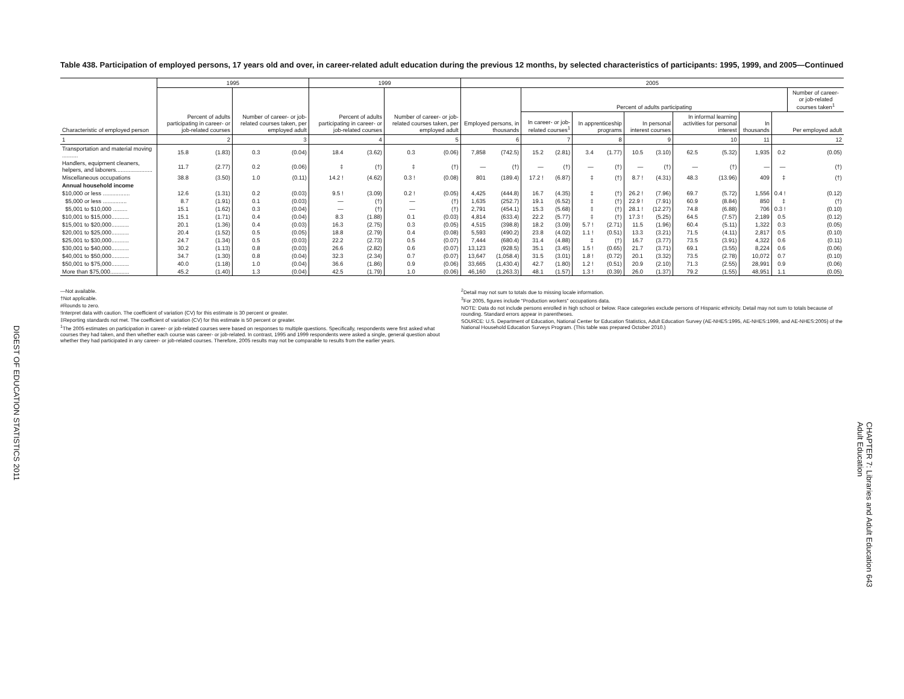DIGEST OF EDUCATION STATISTICS 2011
CHAPTER 7: Libraries and Adult Education 643
Adult Education
Table 438. Participation of employed persons, 17 years old and over, in career-related adult education during the previous 12 months, by selected characteristics of participants: 1995, 1999, and 2005—Continued
| Characteristic of employed person | 1995 | | | | 1999 | | | | 2005 | | | | | | | | | | | | |
| --- | --- | --- | --- | --- | --- | --- | --- | --- | --- | --- | --- | --- | --- | --- | --- | --- | --- | --- | --- | --- | --- |
| | Percent of adults participating in career- or job-related courses | | Number of career- or job-related courses taken, per employed adult | | Percent of adults participating in career- or job-related courses | | Number of career- or job-related courses taken, per employed adult | | Employed persons, in thousands | | Percent of adults participating | | | | | | | | | | Number of career- or job-related courses taken<sup>1</sup> |
| | | | | | | | | | | | In career- or job-related courses<sup>1</sup> | | In apprenticeship programs | | In personal interest courses | | In informal learning activities for personal interest | | In thousands | Per employed adult | |
| 1 | 2 | | 3 | | 4 | | 5 | | 6 | | 7 | | 8 | | 9 | | 10 | | 11 | 12 | |
| Transportation and material moving .......... | 15.8 | (1.83) | 0.3 | (0.04) | 18.4 | (3.62) | 0.3 | (0.06) | 7,858 | (742.5) | 15.2 | (2.81) | 3.4 | (1.77) | 10.5 | (3.10) | 62.5 | (5.32) | 1,935 | 0.2 | (0.05) |
| Handlers, equipment cleaners, helpers, and laborers....................... | 11.7 | (2.77) | 0.2 | (0.06) | ‡ | (†) | ‡ | (†) | — | (†) | — | (†) | — | (†) | — | (†) | — | (†) | — | — | (†) |
| Miscellaneous occupations | 38.8 | (3.50) | 1.0 | (0.11) | 14.2 ! | (4.62) | 0.3 ! | (0.08) | 801 | (189.4) | 17.2 ! | (6.87) | ‡ | (†) | 8.7 ! | (4.31) | 48.3 | (13.96) | 409 | ‡ | (†) |
| Annual household income | | | | | | | | | | | | | | | | | | | | | |
| $10,000 or less ................. | 12.6 | (1.31) | 0.2 | (0.03) | 9.5 ! | (3.09) | 0.2 ! | (0.05) | 4,425 | (444.8) | 16.7 | (4.35) | ‡ | (†) | 26.2 ! | (7.96) | 69.7 | (5.72) | 1,556 | 0.4 ! | (0.12) |
| $5,000 or less ............... | 8.7 | (1.91) | 0.1 | (0.03) | — | (†) | — | (†) | 1,635 | (252.7) | 19.1 | (6.52) | ‡ | (†) | 22.9 ! | (7.91) | 60.9 | (8.84) | 850 | ‡ | (†) |
| $5,001 to $10,000 ......... | 15.1 | (1.62) | 0.3 | (0.04) | — | (†) | — | (†) | 2,791 | (454.1) | 15.3 | (5.68) | ‡ | (†) | 28.1 ! | (12.27) | 74.8 | (6.88) | 706 | 0.3 ! | (0.10) |
| $10,001 to $15,000........... | 15.1 | (1.71) | 0.4 | (0.04) | 8.3 | (1.88) | 0.1 | (0.03) | 4,814 | (633.4) | 22.2 | (5.77) | ‡ | (†) | 17.3 ! | (5.25) | 64.5 | (7.57) | 2,189 | 0.5 | (0.12) |
| $15,001 to $20,000........... | 20.1 | (1.36) | 0.4 | (0.03) | 16.3 | (2.75) | 0.3 | (0.05) | 4,515 | (398.8) | 18.2 | (3.09) | 5.7 ! | (2.71) | 11.5 | (1.96) | 60.4 | (5.11) | 1,322 | 0.3 | (0.05) |
| $20,001 to $25,000........... | 20.4 | (1.52) | 0.5 | (0.05) | 18.8 | (2.79) | 0.4 | (0.08) | 5,593 | (490.2) | 23.8 | (4.02) | 1.1 ! | (0.51) | 13.3 | (3.21) | 71.5 | (4.11) | 2,817 | 0.5 | (0.10) |
| $25,001 to $30,000........... | 24.7 | (1.34) | 0.5 | (0.03) | 22.2 | (2.73) | 0.5 | (0.07) | 7,444 | (680.4) | 31.4 | (4.88) | ‡ | (†) | 16.7 | (3.77) | 73.5 | (3.91) | 4,322 | 0.6 | (0.11) |
| $30,001 to $40,000........... | 30.2 | (1.13) | 0.8 | (0.03) | 26.6 | (2.82) | 0.6 | (0.07) | 13,123 | (928.5) | 35.1 | (3.45) | 1.5 ! | (0.65) | 21.7 | (3.71) | 69.1 | (3.55) | 8,224 | 0.6 | (0.06) |
| $40,001 to $50,000........... | 34.7 | (1.30) | 0.8 | (0.04) | 32.3 | (2.34) | 0.7 | (0.07) | 13,647 | (1,058.4) | 31.5 | (3.01) | 1.8 ! | (0.72) | 20.1 | (3.32) | 73.5 | (2.78) | 10,072 | 0.7 | (0.10) |
| $50,001 to $75,000........... | 40.0 | (1.18) | 1.0 | (0.04) | 36.6 | (1.86) | 0.9 | (0.06) | 33,665 | (1,430.4) | 42.7 | (1.80) | 1.2 ! | (0.51) | 20.9 | (2.10) | 71.3 | (2.55) | 28,991 | 0.9 | (0.06) |
| More than $75,000............ | 45.2 | (1.40) | 1.3 | (0.04) | 42.5 | (1.79) | 1.0 | (0.06) | 46,160 | (1,263.3) | 48.1 | (1.57) | 1.3 ! | (0.39) | 26.0 | (1.37) | 79.2 | (1.55) | 48,951 | 1.1 | (0.05) |
—Not available.
†Not applicable.
#Rounds to zero.
!Interpret data with caution. The coefficient of variation (CV) for this estimate is 30 percent or greater.
‡Reporting standards not met. The coefficient of variation (CV) for this estimate is 50 percent or greater.
<sup>1</sup> The 2005 estimates on participation in career- or job-related courses were based on responses to multiple questions. Specifically, respondents were first asked what courses they had taken, and then whether each course was career- or job-related. In contrast, 1995 and 1999 respondents were asked a single, general question about whether they had participated in any career- or job-related courses. Therefore, 2005 results may not be comparable to results from the earlier years.
<sup>2</sup> Detail may not sum to totals due to missing locale information.
<sup>3</sup> For 2005, figures include “Production workers” occupations data.
NOTE: Data do not include persons enrolled in high school or below. Race categories exclude persons of Hispanic ethnicity. Detail may not sum to totals because of rounding. Standard errors appear in parentheses.
SOURCE: U.S. Department of Education, National Center for Education Statistics, Adult Education Survey (AE-NHES:1995, AE-NHES:1999, and AE-NHES:2005) of the National Household Education Surveys Program. (This table was prepared October 2010.)